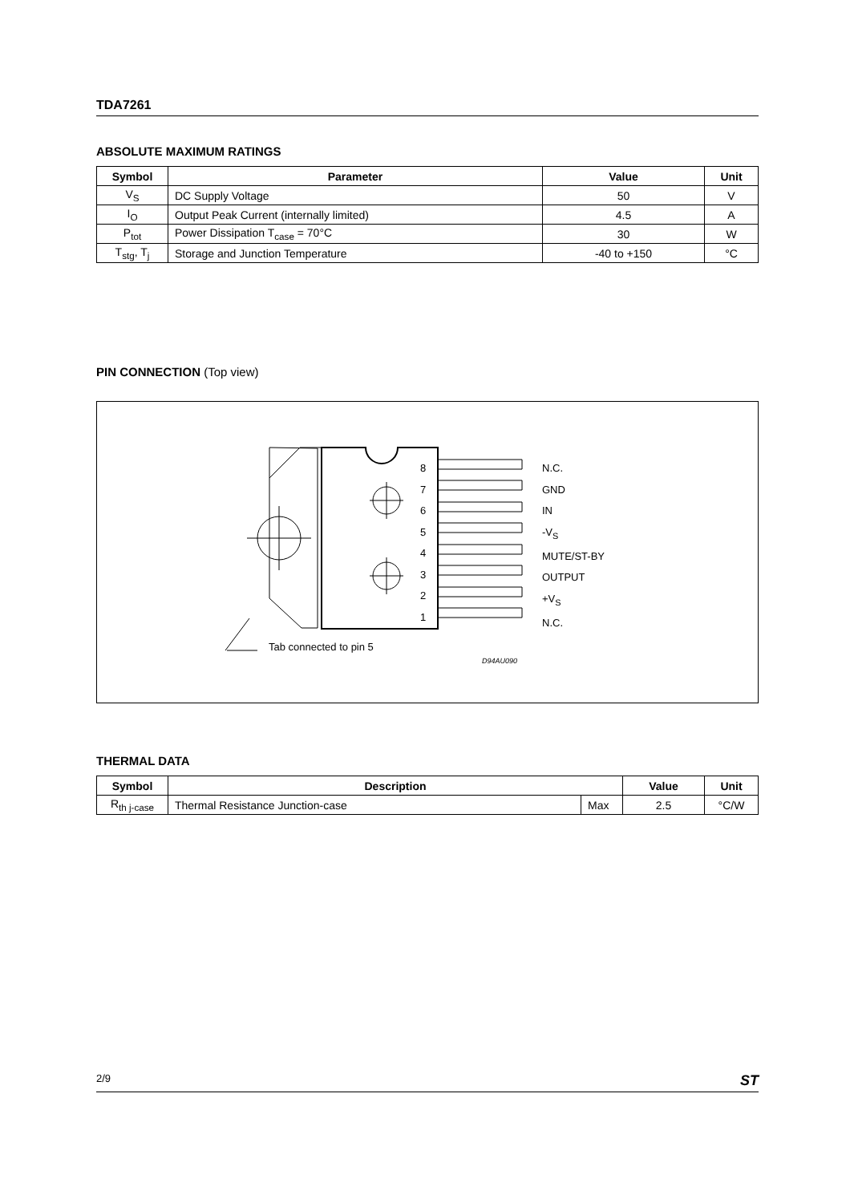TDA7261
ABSOLUTE MAXIMUM RATINGS
| Symbol | Parameter | Value | Unit |
| --- | --- | --- | --- |
| V<sub>S</sub> | DC Supply Voltage | 50 | V |
| I<sub>O</sub> | Output Peak Current (internally limited) | 4.5 | A |
| P<sub>tot</sub> | Power Dissipation T<sub>case</sub> = 70°C | 30 | W |
| T<sub>stg</sub>, T<sub>j</sub> | Storage and Junction Temperature | -40 to +150 | °C |
PIN CONNECTION (Top view)
8
7
6
5
4
3
2
1
N.C.
GND
IN
-V<sub>S</sub>
MUTE/ST-BY
OUTPUT
+V<sub>S</sub>
N.C.
Tab connected to pin 5
D94AU090
THERMAL DATA
| Symbol | Description | | Value | Unit |
| --- | --- | --- | --- | --- |
| R<sub>th j-case</sub> | Thermal Resistance Junction-case | Max | 2.5 | °C/W |
2/9 ST